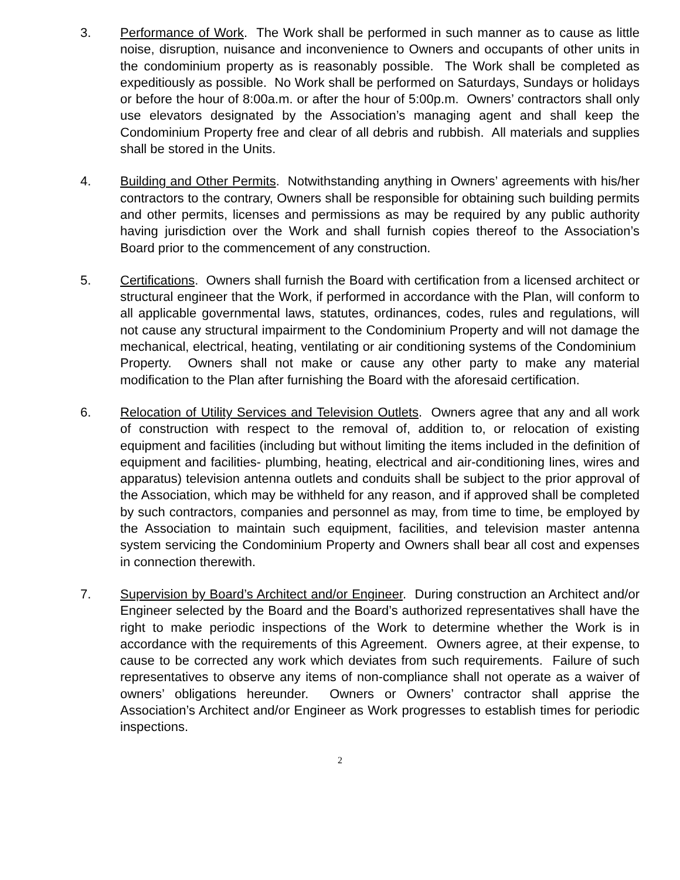3. Performance of Work. The Work shall be performed in such manner as to cause as little noise, disruption, nuisance and inconvenience to Owners and occupants of other units in the condominium property as is reasonably possible. The Work shall be completed as expeditiously as possible. No Work shall be performed on Saturdays, Sundays or holidays or before the hour of 8:00a.m. or after the hour of 5:00p.m. Owners’ contractors shall only use elevators designated by the Association’s managing agent and shall keep the Condominium Property free and clear of all debris and rubbish. All materials and supplies shall be stored in the Units.
4. Building and Other Permits. Notwithstanding anything in Owners’ agreements with his/her contractors to the contrary, Owners shall be responsible for obtaining such building permits and other permits, licenses and permissions as may be required by any public authority having jurisdiction over the Work and shall furnish copies thereof to the Association’s Board prior to the commencement of any construction.
5. Certifications. Owners shall furnish the Board with certification from a licensed architect or structural engineer that the Work, if performed in accordance with the Plan, will conform to all applicable governmental laws, statutes, ordinances, codes, rules and regulations, will not cause any structural impairment to the Condominium Property and will not damage the mechanical, electrical, heating, ventilating or air conditioning systems of the Condominium Property. Owners shall not make or cause any other party to make any material modification to the Plan after furnishing the Board with the aforesaid certification.
6. Relocation of Utility Services and Television Outlets. Owners agree that any and all work of construction with respect to the removal of, addition to, or relocation of existing equipment and facilities (including but without limiting the items included in the definition of equipment and facilities- plumbing, heating, electrical and air-conditioning lines, wires and apparatus) television antenna outlets and conduits shall be subject to the prior approval of the Association, which may be withheld for any reason, and if approved shall be completed by such contractors, companies and personnel as may, from time to time, be employed by the Association to maintain such equipment, facilities, and television master antenna system servicing the Condominium Property and Owners shall bear all cost and expenses in connection therewith.
7. Supervision by Board’s Architect and/or Engineer. During construction an Architect and/or Engineer selected by the Board and the Board’s authorized representatives shall have the right to make periodic inspections of the Work to determine whether the Work is in accordance with the requirements of this Agreement. Owners agree, at their expense, to cause to be corrected any work which deviates from such requirements. Failure of such representatives to observe any items of non-compliance shall not operate as a waiver of owners’ obligations hereunder. Owners or Owners’ contractor shall apprise the Association’s Architect and/or Engineer as Work progresses to establish times for periodic inspections.
2